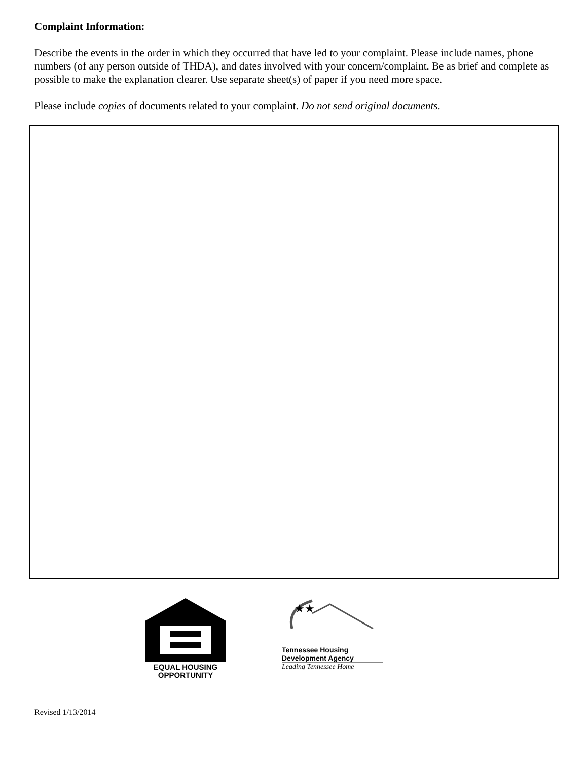Complaint Information:
Describe the events in the order in which they occurred that have led to your complaint. Please include names, phone numbers (of any person outside of THDA), and dates involved with your concern/complaint. Be as brief and complete as possible to make the explanation clearer. Use separate sheet(s) of paper if you need more space.
Please include copies of documents related to your complaint. Do not send original documents.
EQUAL HOUSING
OPPORTUNITY
★★
Tennessee Housing
Development Agency
Leading Tennessee Home
Revised 1/13/2014